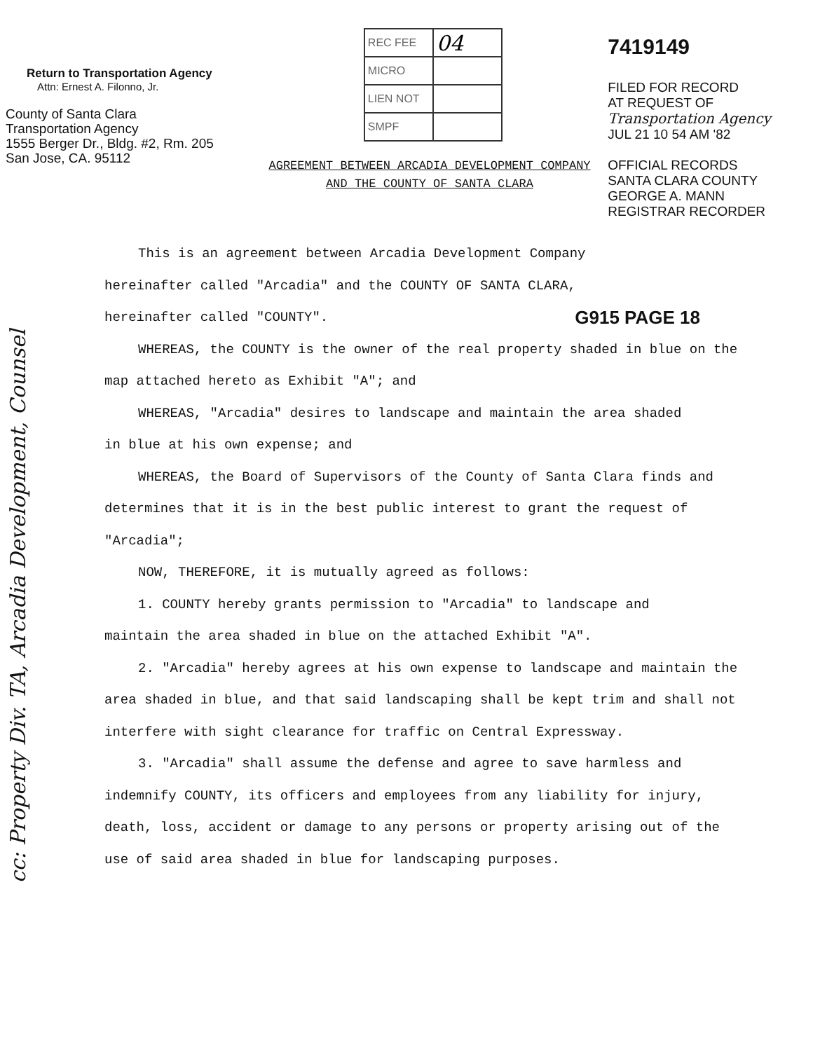Return to Transportation Agency
Attn: Ernest A. Filonno, Jr.
County of Santa Clara
Transportation Agency
1555 Berger Dr., Bldg. #2, Rm. 205
San Jose, CA. 95112
| REC FEE | 04 |
| MICRO | |
| LIEN NOT | |
| SMPF | |
AGREEMENT BETWEEN ARCADIA DEVELOPMENT COMPANY
AND THE COUNTY OF SANTA CLARA
7419149
FILED FOR RECORD
AT REQUEST OF
Transportation Agency
JUL 21 10 54 AM '82
OFFICIAL RECORDS
SANTA CLARA COUNTY
GEORGE A. MANN
REGISTRAR RECORDER
This is an agreement between Arcadia Development Company
hereinafter called "Arcadia" and the COUNTY OF SANTA CLARA, G915 PAGE 18
hereinafter called "COUNTY".
WHEREAS, the COUNTY is the owner of the real property shaded in blue on the map attached hereto as Exhibit "A"; and
WHEREAS, "Arcadia" desires to landscape and maintain the area shaded
in blue at his own expense; and
WHEREAS, the Board of Supervisors of the County of Santa Clara finds and determines that it is in the best public interest to grant the request of "Arcadia";
NOW, THEREFORE, it is mutually agreed as follows:
1. COUNTY hereby grants permission to "Arcadia" to landscape and
maintain the area shaded in blue on the attached Exhibit "A".
2. "Arcadia" hereby agrees at his own expense to landscape and maintain the area shaded in blue, and that said landscaping shall be kept trim and shall not interfere with sight clearance for traffic on Central Expressway.
3. "Arcadia" shall assume the defense and agree to save harmless and indemnify COUNTY, its officers and employees from any liability for injury, death, loss, accident or damage to any persons or property arising out of the use of said area shaded in blue for landscaping purposes.
cc: Property Div. TA, Arcadia Development, Counsel